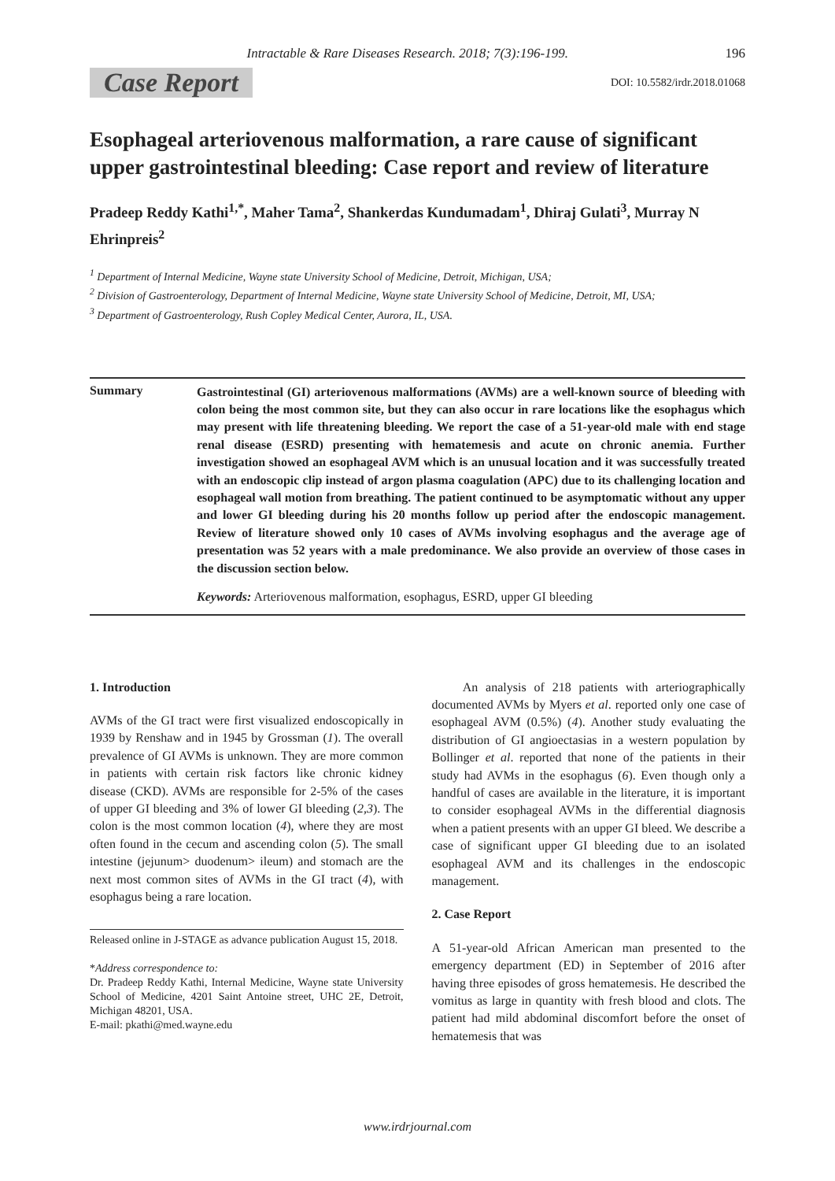Intractable & Rare Diseases Research. 2018; 7(3):196-199. 196
Case Report DOI: 10.5582/irdr.2018.01068
Esophageal arteriovenous malformation, a rare cause of significant upper gastrointestinal bleeding: Case report and review of literature
Pradeep Reddy Kathi<sup>1,*</sup>, Maher Tama<sup>2</sup>, Shankerdas Kundumadam<sup>1</sup>, Dhiraj Gulati<sup>3</sup>, Murray N Ehrinpreis<sup>2</sup>
<sup>1</sup> Department of Internal Medicine, Wayne state University School of Medicine, Detroit, Michigan, USA;
<sup>2</sup> Division of Gastroenterology, Department of Internal Medicine, Wayne state University School of Medicine, Detroit, MI, USA;
<sup>3</sup> Department of Gastroenterology, Rush Copley Medical Center, Aurora, IL, USA.
Summary
Gastrointestinal (GI) arteriovenous malformations (AVMs) are a well-known source of bleeding with colon being the most common site, but they can also occur in rare locations like the esophagus which may present with life threatening bleeding. We report the case of a 51-year-old male with end stage renal disease (ESRD) presenting with hematemesis and acute on chronic anemia. Further investigation showed an esophageal AVM which is an unusual location and it was successfully treated with an endoscopic clip instead of argon plasma coagulation (APC) due to its challenging location and esophageal wall motion from breathing. The patient continued to be asymptomatic without any upper and lower GI bleeding during his 20 months follow up period after the endoscopic management. Review of literature showed only 10 cases of AVMs involving esophagus and the average age of presentation was 52 years with a male predominance. We also provide an overview of those cases in the discussion section below.
Keywords: Arteriovenous malformation, esophagus, ESRD, upper GI bleeding
1. Introduction
AVMs of the GI tract were first visualized endoscopically in 1939 by Renshaw and in 1945 by Grossman (1). The overall prevalence of GI AVMs is unknown. They are more common in patients with certain risk factors like chronic kidney disease (CKD). AVMs are responsible for 2-5% of the cases of upper GI bleeding and 3% of lower GI bleeding (2,3). The colon is the most common location (4), where they are most often found in the cecum and ascending colon (5). The small intestine (jejunum> duodenum> ileum) and stomach are the next most common sites of AVMs in the GI tract (4), with esophagus being a rare location.
Released online in J-STAGE as advance publication August 15, 2018.
*Address correspondence to:
Dr. Pradeep Reddy Kathi, Internal Medicine, Wayne state University School of Medicine, 4201 Saint Antoine street, UHC 2E, Detroit, Michigan 48201, USA.
E-mail: pkathi@med.wayne.edu
An analysis of 218 patients with arteriographically documented AVMs by Myers et al. reported only one case of esophageal AVM (0.5%) (4). Another study evaluating the distribution of GI angioectasias in a western population by Bollinger et al. reported that none of the patients in their study had AVMs in the esophagus (6). Even though only a handful of cases are available in the literature, it is important to consider esophageal AVMs in the differential diagnosis when a patient presents with an upper GI bleed. We describe a case of significant upper GI bleeding due to an isolated esophageal AVM and its challenges in the endoscopic management.
2. Case Report
A 51-year-old African American man presented to the emergency department (ED) in September of 2016 after having three episodes of gross hematemesis. He described the vomitus as large in quantity with fresh blood and clots. The patient had mild abdominal discomfort before the onset of hematemesis that was
www.irdrjournal.com